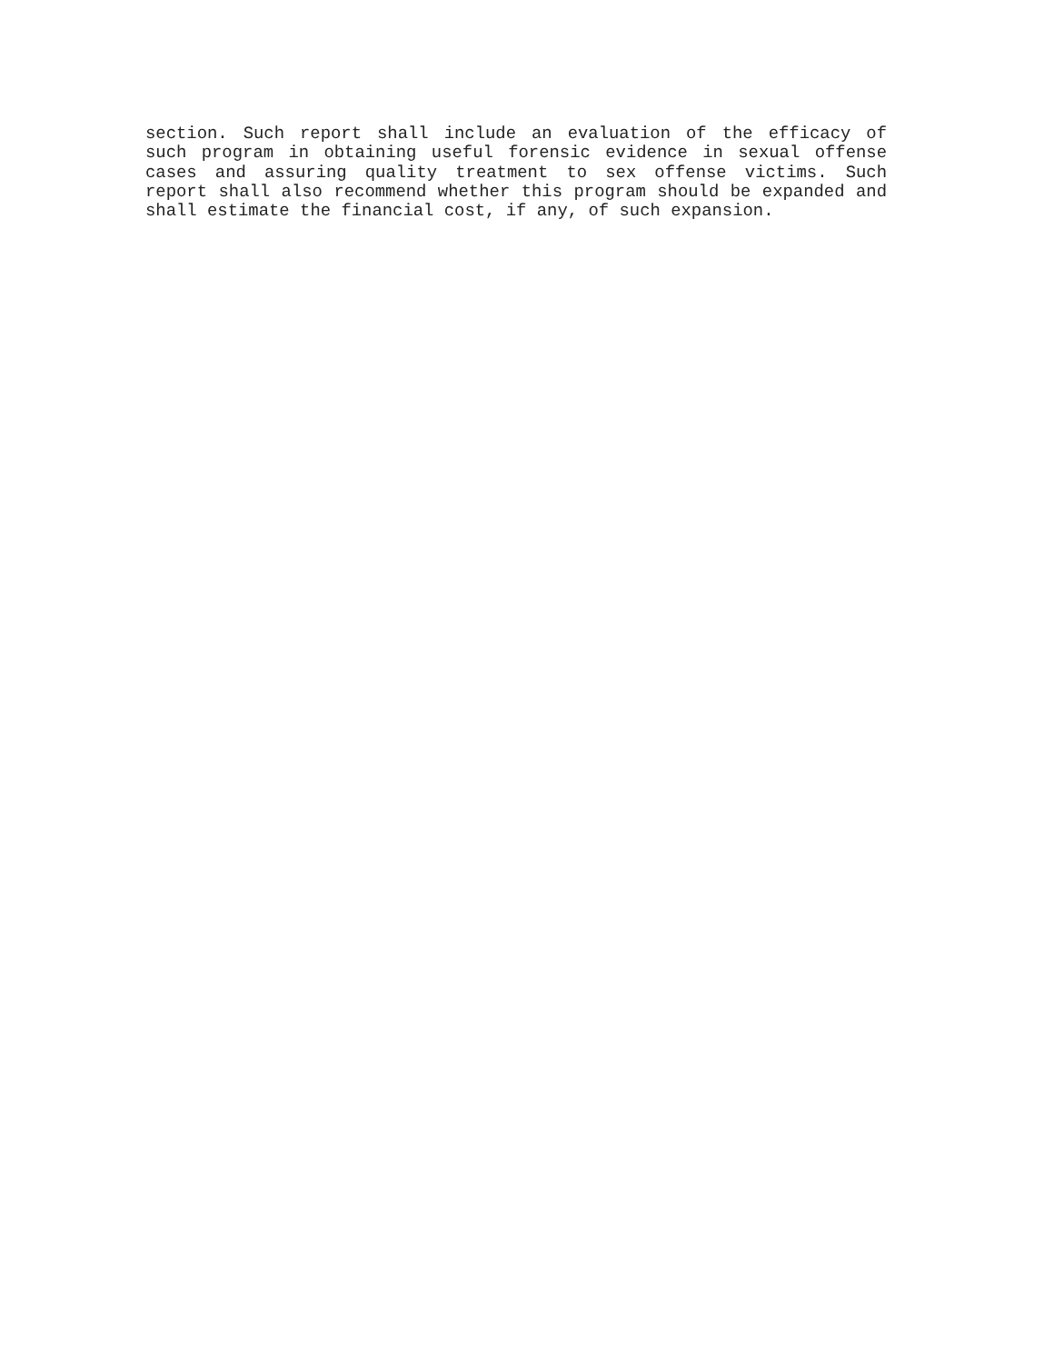section. Such report shall include an evaluation of the efficacy of such program in obtaining useful forensic evidence in sexual offense cases and assuring quality treatment to sex offense victims. Such report shall also recommend whether this program should be expanded and shall estimate the financial cost, if any, of such expansion.